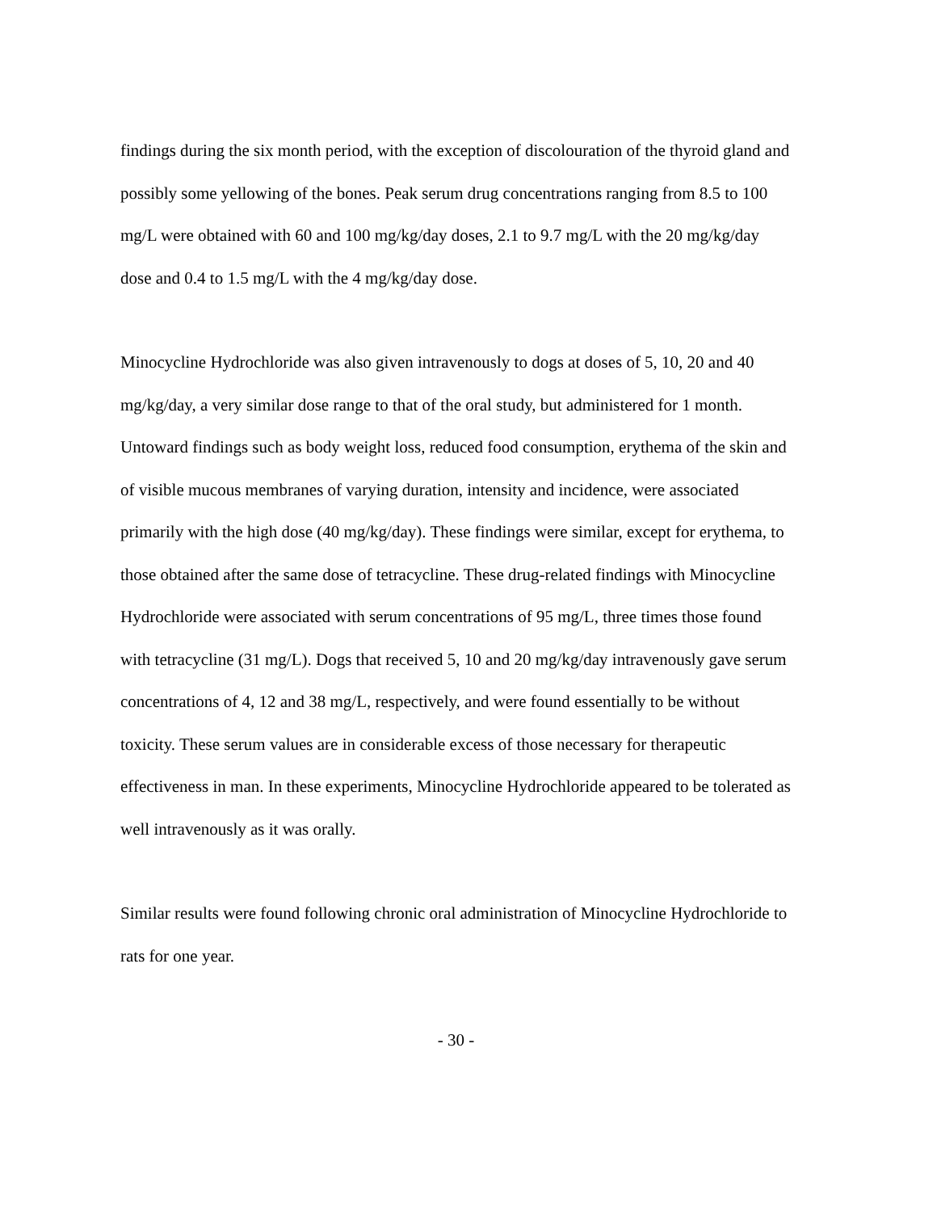findings during the six month period, with the exception of discolouration of the thyroid gland and possibly some yellowing of the bones. Peak serum drug concentrations ranging from 8.5 to 100 mg/L were obtained with 60 and 100 mg/kg/day doses, 2.1 to 9.7 mg/L with the 20 mg/kg/day dose and 0.4 to 1.5 mg/L with the 4 mg/kg/day dose.
Minocycline Hydrochloride was also given intravenously to dogs at doses of 5, 10, 20 and 40 mg/kg/day, a very similar dose range to that of the oral study, but administered for 1 month. Untoward findings such as body weight loss, reduced food consumption, erythema of the skin and of visible mucous membranes of varying duration, intensity and incidence, were associated primarily with the high dose (40 mg/kg/day). These findings were similar, except for erythema, to those obtained after the same dose of tetracycline. These drug-related findings with Minocycline Hydrochloride were associated with serum concentrations of 95 mg/L, three times those found with tetracycline (31 mg/L). Dogs that received 5, 10 and 20 mg/kg/day intravenously gave serum concentrations of 4, 12 and 38 mg/L, respectively, and were found essentially to be without toxicity. These serum values are in considerable excess of those necessary for therapeutic effectiveness in man. In these experiments, Minocycline Hydrochloride appeared to be tolerated as well intravenously as it was orally.
Similar results were found following chronic oral administration of Minocycline Hydrochloride to rats for one year.
- 30 -